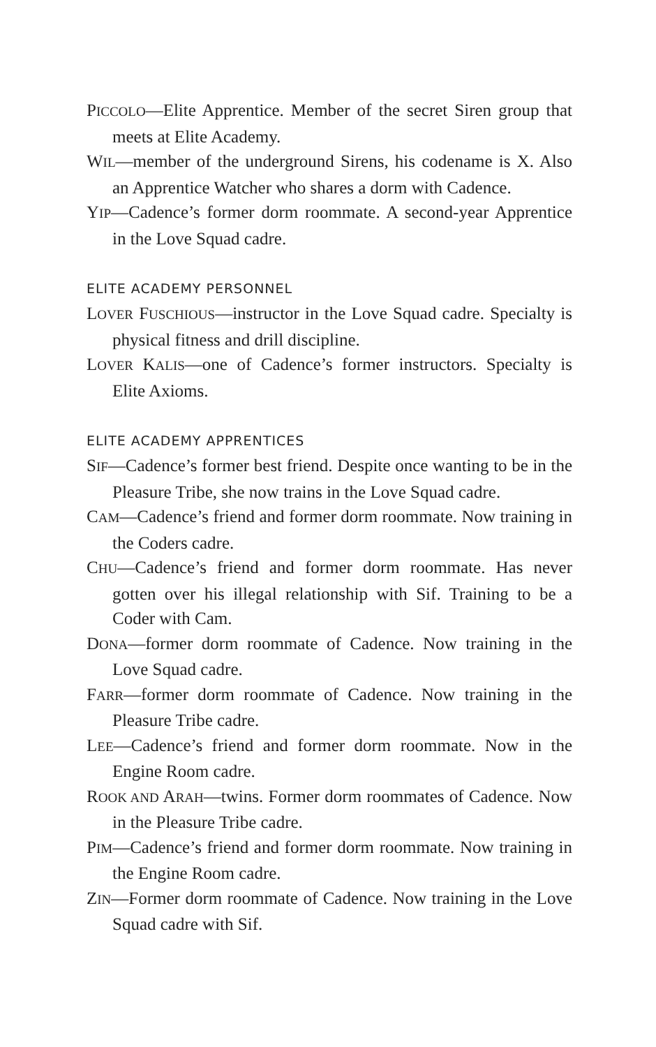PICCOLO—Elite Apprentice. Member of the secret Siren group that meets at Elite Academy.
WIL—member of the underground Sirens, his codename is X. Also an Apprentice Watcher who shares a dorm with Cadence.
YIP—Cadence’s former dorm roommate. A second-year Apprentice in the Love Squad cadre.
ELITE ACADEMY PERSONNEL
LOVER FUSCHIOUS—instructor in the Love Squad cadre. Specialty is physical fitness and drill discipline.
LOVER KALIS—one of Cadence’s former instructors. Specialty is Elite Axioms.
ELITE ACADEMY APPRENTICES
SIF—Cadence’s former best friend. Despite once wanting to be in the Pleasure Tribe, she now trains in the Love Squad cadre.
CAM—Cadence’s friend and former dorm roommate. Now training in the Coders cadre.
CHU—Cadence’s friend and former dorm roommate. Has never gotten over his illegal relationship with Sif. Training to be a Coder with Cam.
DONA—former dorm roommate of Cadence. Now training in the Love Squad cadre.
FARR—former dorm roommate of Cadence. Now training in the Pleasure Tribe cadre.
LEE—Cadence’s friend and former dorm roommate. Now in the Engine Room cadre.
ROOK AND ARAH—twins. Former dorm roommates of Cadence. Now in the Pleasure Tribe cadre.
PIM—Cadence’s friend and former dorm roommate. Now training in the Engine Room cadre.
ZIN—Former dorm roommate of Cadence. Now training in the Love Squad cadre with Sif.